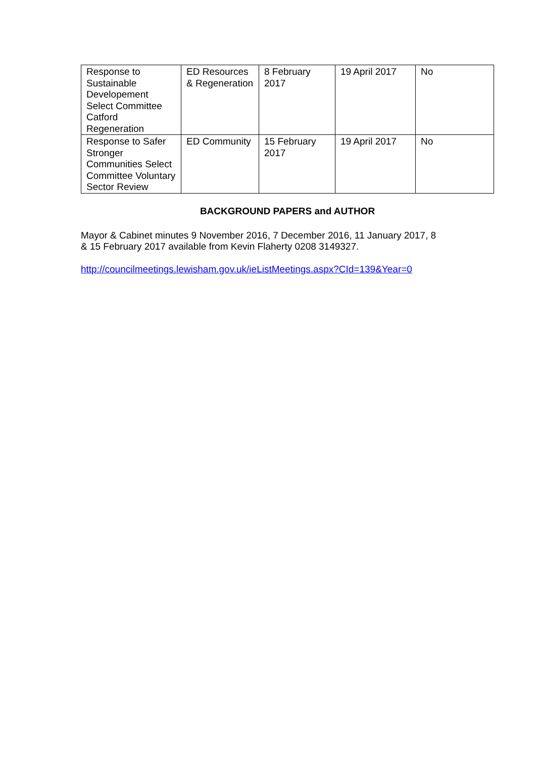| Response to Sustainable Developement Select Committee Catford Regeneration | ED Resources & Regeneration | 8 February 2017 | 19 April 2017 | No |
| Response to Safer Stronger Communities Select Committee Voluntary Sector Review | ED Community | 15 February 2017 | 19 April 2017 | No |
BACKGROUND PAPERS and AUTHOR
Mayor & Cabinet minutes 9 November 2016, 7 December 2016, 11 January 2017, 8
& 15 February 2017 available from Kevin Flaherty 0208 3149327.
http://councilmeetings.lewisham.gov.uk/ieListMeetings.aspx?CId=139&Year=0